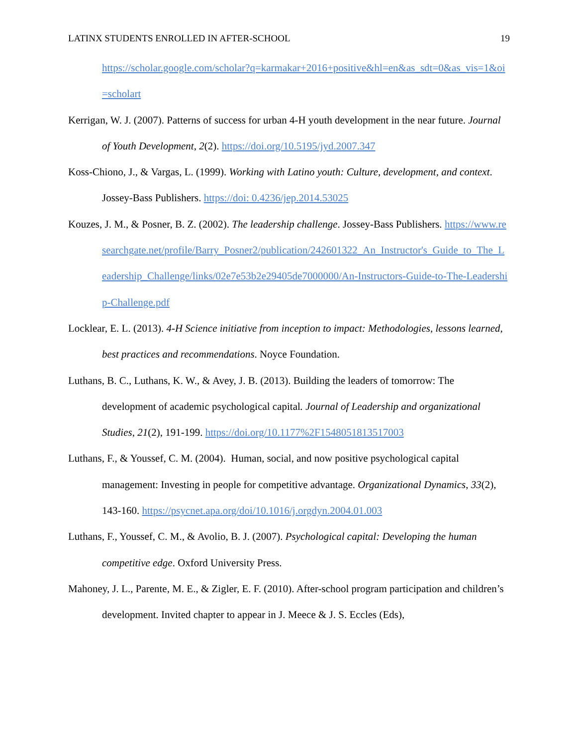LATINX STUDENTS ENROLLED IN AFTER-SCHOOL 19
https://scholar.google.com/scholar?q=karmakar+2016+positive&hl=en&as_sdt=0&as_vis=1&oi=scholart
Kerrigan, W. J. (2007). Patterns of success for urban 4-H youth development in the near future. Journal of Youth Development, 2(2). https://doi.org/10.5195/jyd.2007.347
Koss-Chiono, J., & Vargas, L. (1999). Working with Latino youth: Culture, development, and context. Jossey-Bass Publishers. https://doi: 0.4236/jep.2014.53025
Kouzes, J. M., & Posner, B. Z. (2002). The leadership challenge. Jossey-Bass Publishers. https://www.researchgate.net/profile/Barry_Posner2/publication/242601322_An_Instructor's_Guide_to_The_Leadership_Challenge/links/02e7e53b2e29405de7000000/An-Instructors-Guide-to-The-Leadership-Challenge.pdf
Locklear, E. L. (2013). 4-H Science initiative from inception to impact: Methodologies, lessons learned, best practices and recommendations. Noyce Foundation.
Luthans, B. C., Luthans, K. W., & Avey, J. B. (2013). Building the leaders of tomorrow: The development of academic psychological capital. Journal of Leadership and organizational Studies, 21(2), 191-199. https://doi.org/10.1177%2F1548051813517003
Luthans, F., & Youssef, C. M. (2004). Human, social, and now positive psychological capital management: Investing in people for competitive advantage. Organizational Dynamics, 33(2), 143-160. https://psycnet.apa.org/doi/10.1016/j.orgdyn.2004.01.003
Luthans, F., Youssef, C. M., & Avolio, B. J. (2007). Psychological capital: Developing the human competitive edge. Oxford University Press.
Mahoney, J. L., Parente, M. E., & Zigler, E. F. (2010). After-school program participation and children’s development. Invited chapter to appear in J. Meece & J. S. Eccles (Eds),